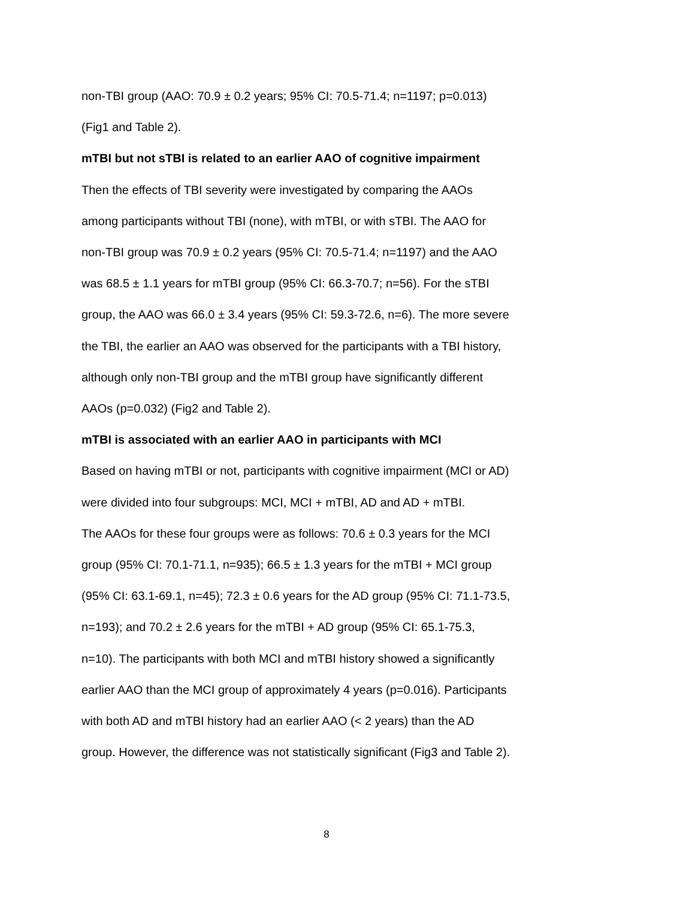non-TBI group (AAO: 70.9 ± 0.2 years; 95% CI: 70.5-71.4; n=1197; p=0.013)
(Fig1 and Table 2).
mTBI but not sTBI is related to an earlier AAO of cognitive impairment
Then the effects of TBI severity were investigated by comparing the AAOs
among participants without TBI (none), with mTBI, or with sTBI. The AAO for
non-TBI group was 70.9 ± 0.2 years (95% CI: 70.5-71.4; n=1197) and the AAO
was 68.5 ± 1.1 years for mTBI group (95% CI: 66.3-70.7; n=56). For the sTBI
group, the AAO was 66.0 ± 3.4 years (95% CI: 59.3-72.6, n=6). The more severe
the TBI, the earlier an AAO was observed for the participants with a TBI history,
although only non-TBI group and the mTBI group have significantly different
AAOs (p=0.032) (Fig2 and Table 2).
mTBI is associated with an earlier AAO in participants with MCI
Based on having mTBI or not, participants with cognitive impairment (MCI or AD)
were divided into four subgroups: MCI, MCI + mTBI, AD and AD + mTBI.
The AAOs for these four groups were as follows: 70.6 ± 0.3 years for the MCI
group (95% CI: 70.1-71.1, n=935); 66.5 ± 1.3 years for the mTBI + MCI group
(95% CI: 63.1-69.1, n=45); 72.3 ± 0.6 years for the AD group (95% CI: 71.1-73.5,
n=193); and 70.2 ± 2.6 years for the mTBI + AD group (95% CI: 65.1-75.3,
n=10). The participants with both MCI and mTBI history showed a significantly
earlier AAO than the MCI group of approximately 4 years (p=0.016). Participants
with both AD and mTBI history had an earlier AAO (< 2 years) than the AD
group. However, the difference was not statistically significant (Fig3 and Table 2).
8